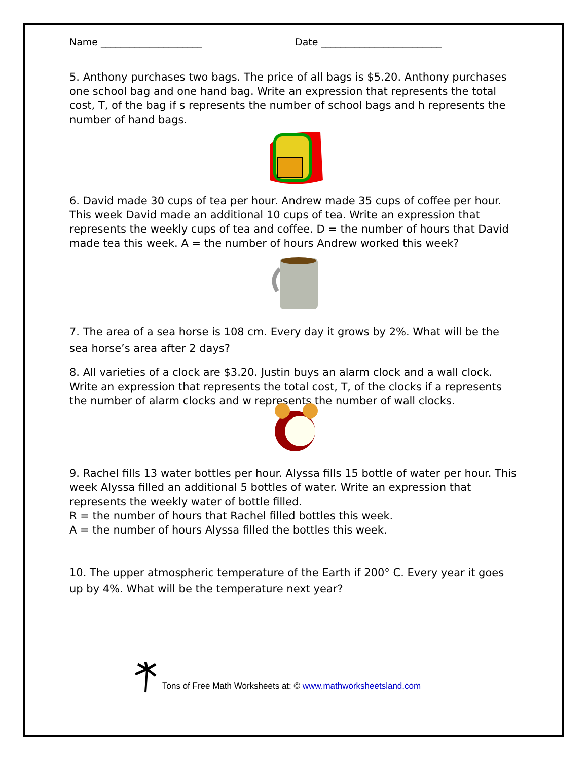Name _____________________ Date _________________________
5. Anthony purchases two bags. The price of all bags is $5.20. Anthony purchases one school bag and one hand bag. Write an expression that represents the total cost, T, of the bag if s represents the number of school bags and h represents the number of hand bags.
6. David made 30 cups of tea per hour. Andrew made 35 cups of coffee per hour. This week David made an additional 10 cups of tea. Write an expression that represents the weekly cups of tea and coffee. D = the number of hours that David made tea this week. A = the number of hours Andrew worked this week?
7. The area of a sea horse is 108 cm. Every day it grows by 2%. What will be the sea horse’s area after 2 days?
8. All varieties of a clock are $3.20. Justin buys an alarm clock and a wall clock. Write an expression that represents the total cost, T, of the clocks if a represents the number of alarm clocks and w represents the number of wall clocks.
9. Rachel fills 13 water bottles per hour. Alyssa fills 15 bottle of water per hour. This week Alyssa filled an additional 5 bottles of water. Write an expression that represents the weekly water of bottle filled.
R = the number of hours that Rachel filled bottles this week.
A = the number of hours Alyssa filled the bottles this week.
10. The upper atmospheric temperature of the Earth if 200° C. Every year it goes up by 4%. What will be the temperature next year?
Tons of Free Math Worksheets at: © www.mathworksheetsland.com